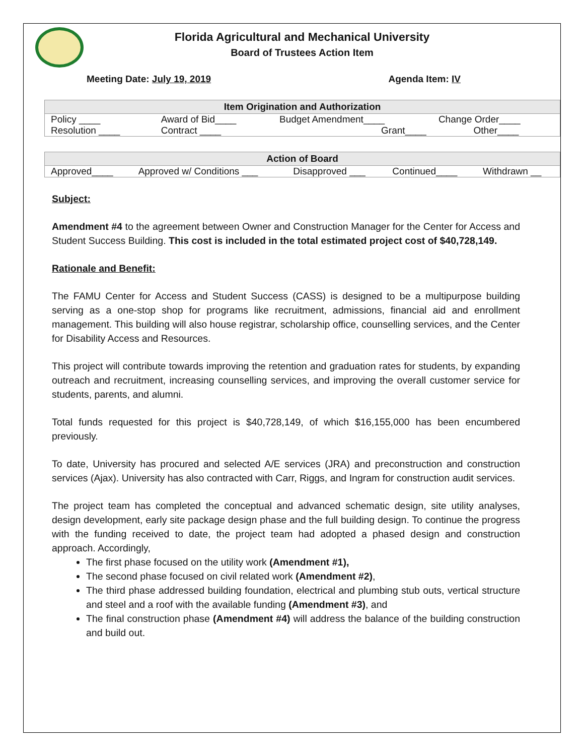Florida Agricultural and Mechanical University
Board of Trustees Action Item
Meeting Date: July 19, 2019 Agenda Item: IV
| Item Origination and Authorization | | | |
| --- | --- | --- | --- |
| Policy ____ | Award of Bid____ | Budget Amendment____ | Change Order____ |
| Resolution ____ | Contract ____ | Grant____ | Other____ |
| Action of Board | | | | |
| --- | --- | --- | --- | --- |
| Approved____ | Approved w/ Conditions ___ | Disapproved ___ | Continued____ | Withdrawn __ |
Subject:
Amendment #4 to the agreement between Owner and Construction Manager for the Center for Access and Student Success Building. This cost is included in the total estimated project cost of $40,728,149.
Rationale and Benefit:
The FAMU Center for Access and Student Success (CASS) is designed to be a multipurpose building serving as a one-stop shop for programs like recruitment, admissions, financial aid and enrollment management. This building will also house registrar, scholarship office, counselling services, and the Center for Disability Access and Resources.
This project will contribute towards improving the retention and graduation rates for students, by expanding outreach and recruitment, increasing counselling services, and improving the overall customer service for students, parents, and alumni.
Total funds requested for this project is $40,728,149, of which $16,155,000 has been encumbered previously.
To date, University has procured and selected A/E services (JRA) and preconstruction and construction services (Ajax). University has also contracted with Carr, Riggs, and Ingram for construction audit services.
The project team has completed the conceptual and advanced schematic design, site utility analyses, design development, early site package design phase and the full building design. To continue the progress with the funding received to date, the project team had adopted a phased design and construction approach. Accordingly,
The first phase focused on the utility work (Amendment #1),
The second phase focused on civil related work (Amendment #2),
The third phase addressed building foundation, electrical and plumbing stub outs, vertical structure and steel and a roof with the available funding (Amendment #3), and
The final construction phase (Amendment #4) will address the balance of the building construction and build out.